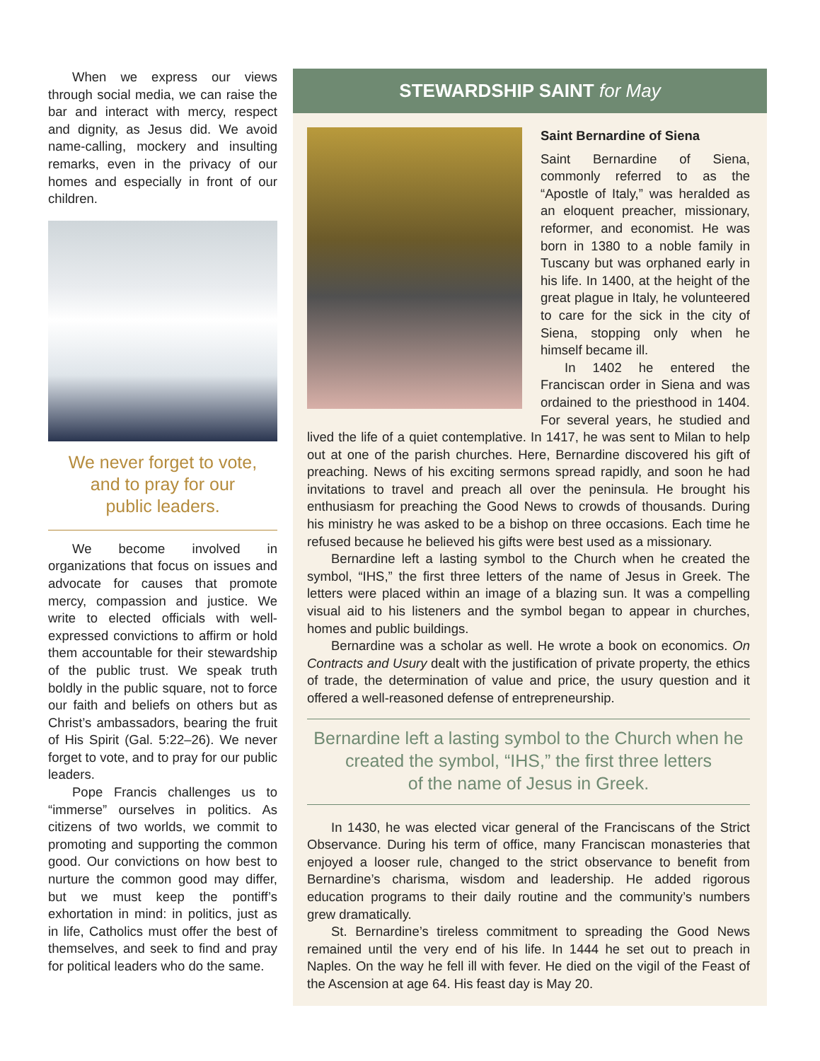When we express our views through social media, we can raise the bar and interact with mercy, respect and dignity, as Jesus did. We avoid name-calling, mockery and insulting remarks, even in the privacy of our homes and especially in front of our children.
We never forget to vote,
and to pray for our
public leaders.
We become involved in organizations that focus on issues and advocate for causes that promote mercy, compassion and justice. We write to elected officials with well-expressed convictions to affirm or hold them accountable for their stewardship of the public trust. We speak truth boldly in the public square, not to force our faith and beliefs on others but as Christ’s ambassadors, bearing the fruit of His Spirit (Gal. 5:22–26). We never forget to vote, and to pray for our public leaders.
Pope Francis challenges us to “immerse” ourselves in politics. As citizens of two worlds, we commit to promoting and supporting the common good. Our convictions on how best to nurture the common good may differ, but we must keep the pontiff’s exhortation in mind: in politics, just as in life, Catholics must offer the best of themselves, and seek to find and pray for political leaders who do the same.
STEWARDSHIP SAINT for May
Saint Bernardine of Siena
Saint Bernardine of Siena, commonly referred to as the “Apostle of Italy,” was heralded as an eloquent preacher, missionary, reformer, and economist. He was born in 1380 to a noble family in Tuscany but was orphaned early in his life. In 1400, at the height of the great plague in Italy, he volunteered to care for the sick in the city of Siena, stopping only when he himself became ill.
In 1402 he entered the Franciscan order in Siena and was ordained to the priesthood in 1404. For several years, he studied and lived the life of a quiet contemplative. In 1417, he was sent to Milan to help out at one of the parish churches. Here, Bernardine discovered his gift of preaching. News of his exciting sermons spread rapidly, and soon he had invitations to travel and preach all over the peninsula. He brought his enthusiasm for preaching the Good News to crowds of thousands. During his ministry he was asked to be a bishop on three occasions. Each time he refused because he believed his gifts were best used as a missionary.
Bernardine left a lasting symbol to the Church when he created the symbol, “IHS,” the first three letters of the name of Jesus in Greek. The letters were placed within an image of a blazing sun. It was a compelling visual aid to his listeners and the symbol began to appear in churches, homes and public buildings.
Bernardine was a scholar as well. He wrote a book on economics. On Contracts and Usury dealt with the justification of private property, the ethics of trade, the determination of value and price, the usury question and it offered a well-reasoned defense of entrepreneurship.
Bernardine left a lasting symbol to the Church when he
created the symbol, “IHS,” the first three letters
of the name of Jesus in Greek.
In 1430, he was elected vicar general of the Franciscans of the Strict Observance. During his term of office, many Franciscan monasteries that enjoyed a looser rule, changed to the strict observance to benefit from Bernardine’s charisma, wisdom and leadership. He added rigorous education programs to their daily routine and the community’s numbers grew dramatically.
St. Bernardine’s tireless commitment to spreading the Good News remained until the very end of his life. In 1444 he set out to preach in Naples. On the way he fell ill with fever. He died on the vigil of the Feast of the Ascension at age 64. His feast day is May 20.